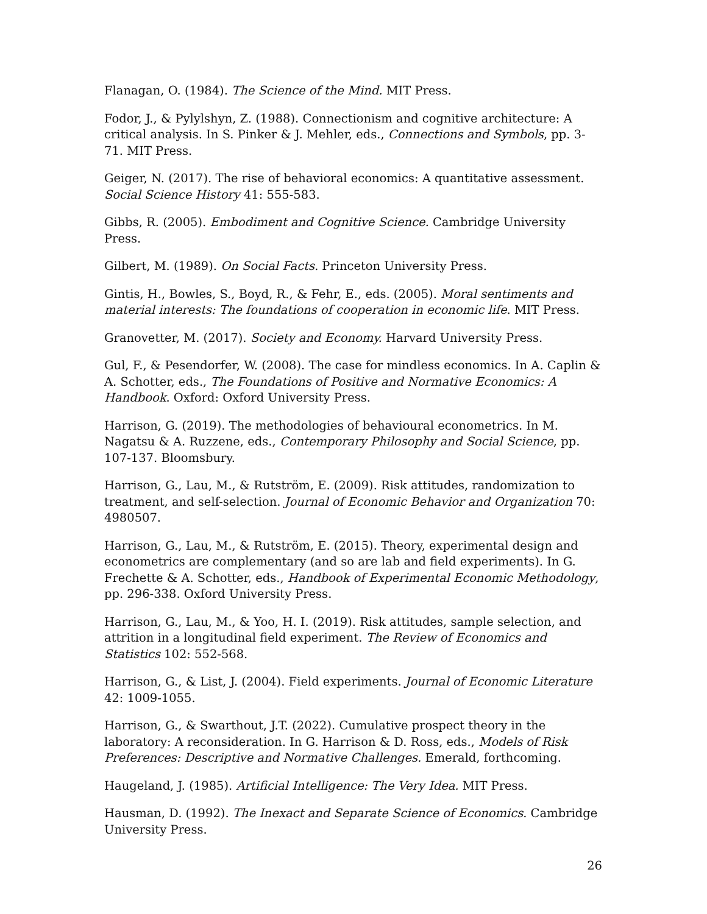Flanagan, O. (1984). The Science of the Mind. MIT Press.
Fodor, J., & Pylylshyn, Z. (1988). Connectionism and cognitive architecture: A critical analysis. In S. Pinker & J. Mehler, eds., Connections and Symbols, pp. 3-71. MIT Press.
Geiger, N. (2017). The rise of behavioral economics: A quantitative assessment. Social Science History 41: 555-583.
Gibbs, R. (2005). Embodiment and Cognitive Science. Cambridge University Press.
Gilbert, M. (1989). On Social Facts. Princeton University Press.
Gintis, H., Bowles, S., Boyd, R., & Fehr, E., eds. (2005). Moral sentiments and material interests: The foundations of cooperation in economic life. MIT Press.
Granovetter, M. (2017). Society and Economy. Harvard University Press.
Gul, F., & Pesendorfer, W. (2008). The case for mindless economics. In A. Caplin & A. Schotter, eds., The Foundations of Positive and Normative Economics: A Handbook. Oxford: Oxford University Press.
Harrison, G. (2019). The methodologies of behavioural econometrics. In M. Nagatsu & A. Ruzzene, eds., Contemporary Philosophy and Social Science, pp. 107-137. Bloomsbury.
Harrison, G., Lau, M., & Rutström, E. (2009). Risk attitudes, randomization to treatment, and self-selection. Journal of Economic Behavior and Organization 70: 4980507.
Harrison, G., Lau, M., & Rutström, E. (2015). Theory, experimental design and econometrics are complementary (and so are lab and field experiments). In G. Frechette & A. Schotter, eds., Handbook of Experimental Economic Methodology, pp. 296-338. Oxford University Press.
Harrison, G., Lau, M., & Yoo, H. I. (2019). Risk attitudes, sample selection, and attrition in a longitudinal field experiment. The Review of Economics and Statistics 102: 552-568.
Harrison, G., & List, J. (2004). Field experiments. Journal of Economic Literature 42: 1009-1055.
Harrison, G., & Swarthout, J.T. (2022). Cumulative prospect theory in the laboratory: A reconsideration. In G. Harrison & D. Ross, eds., Models of Risk Preferences: Descriptive and Normative Challenges. Emerald, forthcoming.
Haugeland, J. (1985). Artificial Intelligence: The Very Idea. MIT Press.
Hausman, D. (1992). The Inexact and Separate Science of Economics. Cambridge University Press.
26